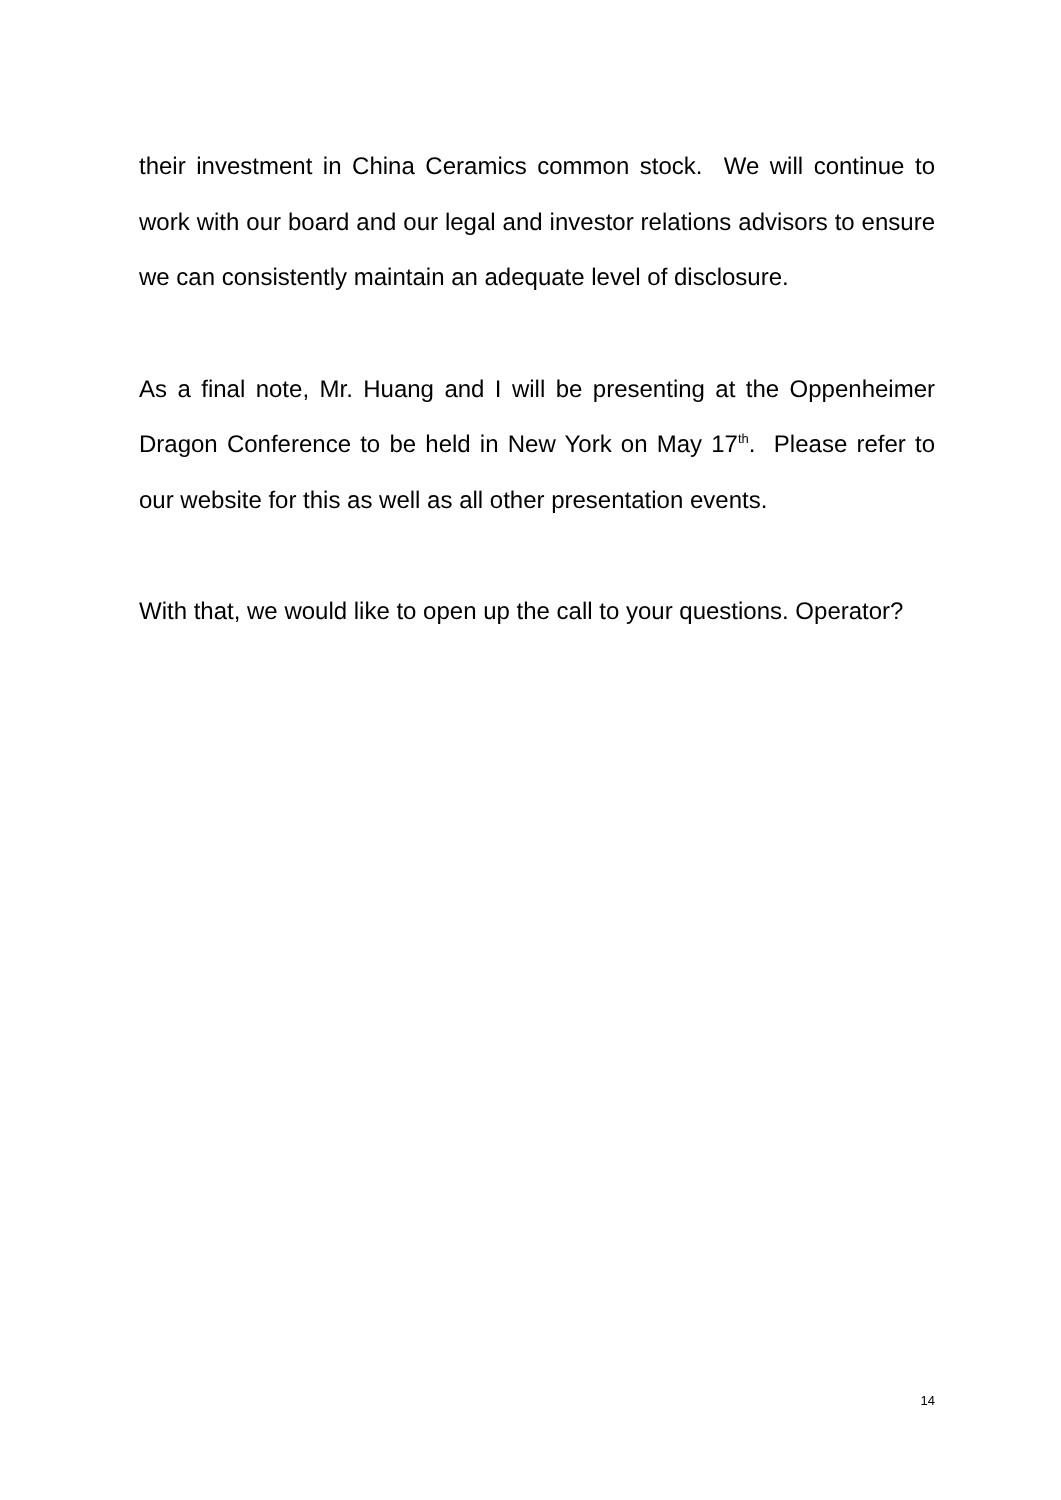their investment in China Ceramics common stock. We will continue to work with our board and our legal and investor relations advisors to ensure we can consistently maintain an adequate level of disclosure.
As a final note, Mr. Huang and I will be presenting at the Oppenheimer Dragon Conference to be held in New York on May 17<sup>th</sup>. Please refer to our website for this as well as all other presentation events.
With that, we would like to open up the call to your questions. Operator?
14